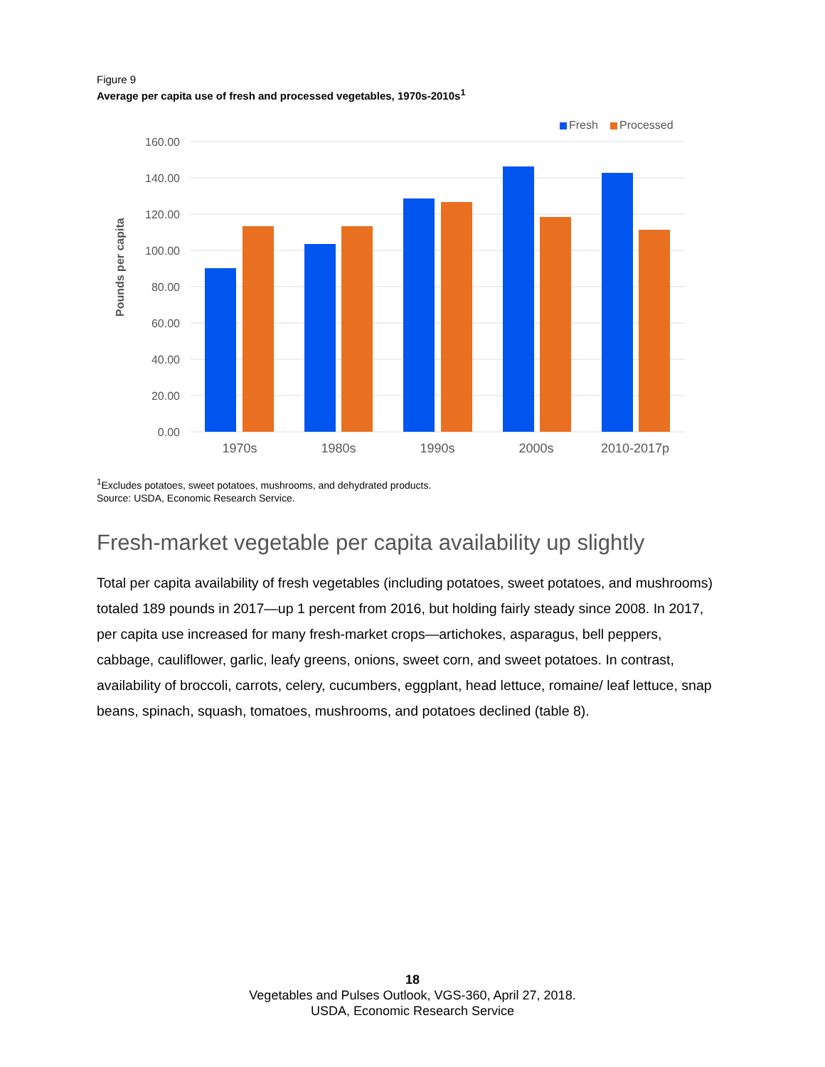Figure 9
Average per capita use of fresh and processed vegetables, 1970s-2010s<sup>1</sup>
Fresh
Processed
160.00
140.00
120.00
100.00
80.00
60.00
40.00
20.00
0.00
Pounds per capita
1970s
1980s
1990s
2000s
2010-2017p
<sup>1</sup> Excludes potatoes, sweet potatoes, mushrooms, and dehydrated products.
Source: USDA, Economic Research Service.
Fresh-market vegetable per capita availability up slightly
Total per capita availability of fresh vegetables (including potatoes, sweet potatoes, and mushrooms) totaled 189 pounds in 2017—up 1 percent from 2016, but holding fairly steady since 2008. In 2017, per capita use increased for many fresh-market crops—artichokes, asparagus, bell peppers, cabbage, cauliflower, garlic, leafy greens, onions, sweet corn, and sweet potatoes. In contrast, availability of broccoli, carrots, celery, cucumbers, eggplant, head lettuce, romaine/ leaf lettuce, snap beans, spinach, squash, tomatoes, mushrooms, and potatoes declined (table 8).
18
Vegetables and Pulses Outlook, VGS-360, April 27, 2018.
USDA, Economic Research Service